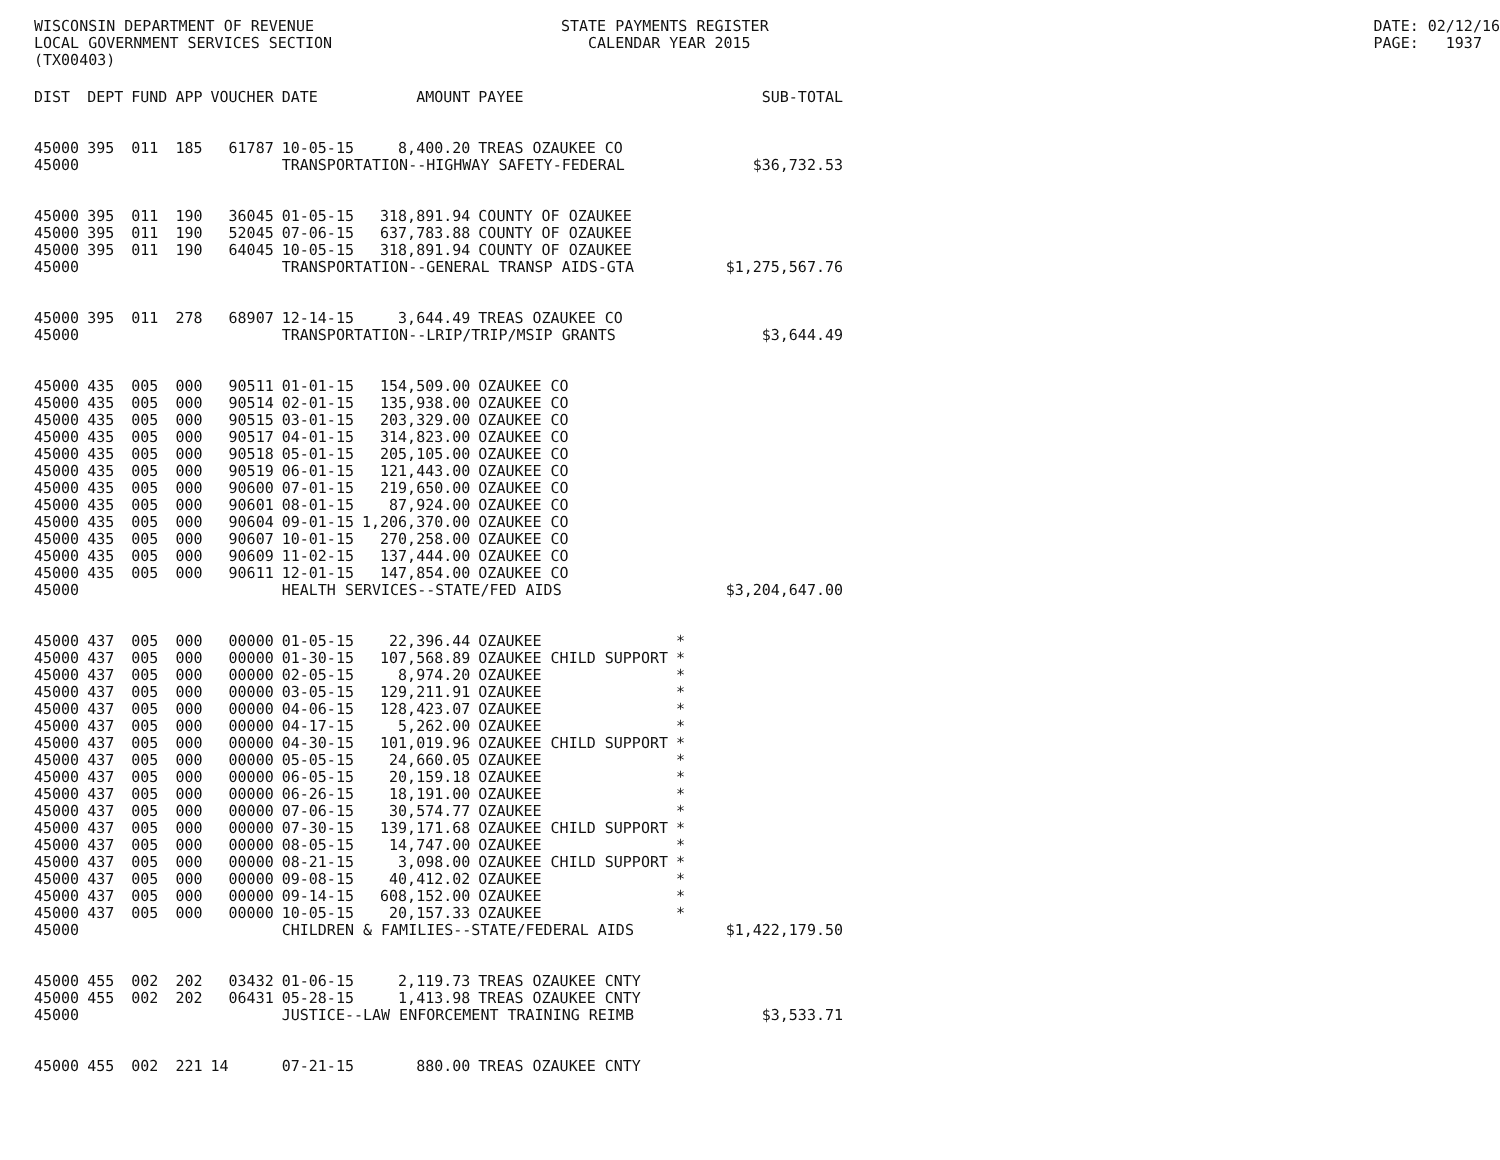WISCONSIN DEPARTMENT OF REVENUE LOCAL GOVERNMENT SERVICES SECTION (TX00403)
STATE PAYMENTS REGISTER CALENDAR YEAR 2015
DATE: 02/12/16 PAGE: 1937
| DIST | DEPT | FUND | APP | VOUCHER | DATE | AMOUNT | PAYEE | | SUB-TOTAL |
| --- | --- | --- | --- | --- | --- | --- | --- | --- | --- |
| 45000 | 395 | 011 | 185 | 61787 | 10-05-15 | 8,400.20 | TREAS OZAUKEE CO | | |
| 45000 | | | | | TRANSPORTATION--HIGHWAY SAFETY-FEDERAL | | | | $36,732.53 |
| 45000 | 395 | 011 | 190 | 36045 | 01-05-15 | 318,891.94 | COUNTY OF OZAUKEE | | |
| 45000 | 395 | 011 | 190 | 52045 | 07-06-15 | 637,783.88 | COUNTY OF OZAUKEE | | |
| 45000 | 395 | 011 | 190 | 64045 | 10-05-15 | 318,891.94 | COUNTY OF OZAUKEE | | |
| 45000 | | | | | TRANSPORTATION--GENERAL TRANSP AIDS-GTA | | | | $1,275,567.76 |
| 45000 | 395 | 011 | 278 | 68907 | 12-14-15 | 3,644.49 | TREAS OZAUKEE CO | | |
| 45000 | | | | | TRANSPORTATION--LRIP/TRIP/MSIP GRANTS | | | | $3,644.49 |
| 45000 | 435 | 005 | 000 | 90511 | 01-01-15 | 154,509.00 | OZAUKEE CO | | |
| 45000 | 435 | 005 | 000 | 90514 | 02-01-15 | 135,938.00 | OZAUKEE CO | | |
| 45000 | 435 | 005 | 000 | 90515 | 03-01-15 | 203,329.00 | OZAUKEE CO | | |
| 45000 | 435 | 005 | 000 | 90517 | 04-01-15 | 314,823.00 | OZAUKEE CO | | |
| 45000 | 435 | 005 | 000 | 90518 | 05-01-15 | 205,105.00 | OZAUKEE CO | | |
| 45000 | 435 | 005 | 000 | 90519 | 06-01-15 | 121,443.00 | OZAUKEE CO | | |
| 45000 | 435 | 005 | 000 | 90600 | 07-01-15 | 219,650.00 | OZAUKEE CO | | |
| 45000 | 435 | 005 | 000 | 90601 | 08-01-15 | 87,924.00 | OZAUKEE CO | | |
| 45000 | 435 | 005 | 000 | 90604 | 09-01-15 | 1,206,370.00 | OZAUKEE CO | | |
| 45000 | 435 | 005 | 000 | 90607 | 10-01-15 | 270,258.00 | OZAUKEE CO | | |
| 45000 | 435 | 005 | 000 | 90609 | 11-02-15 | 137,444.00 | OZAUKEE CO | | |
| 45000 | 435 | 005 | 000 | 90611 | 12-01-15 | 147,854.00 | OZAUKEE CO | | |
| 45000 | | | | | HEALTH SERVICES--STATE/FED AIDS | | | | $3,204,647.00 |
| 45000 | 437 | 005 | 000 | 00000 | 01-05-15 | 22,396.44 | OZAUKEE | * | |
| 45000 | 437 | 005 | 000 | 00000 | 01-30-15 | 107,568.89 | OZAUKEE CHILD SUPPORT | * | |
| 45000 | 437 | 005 | 000 | 00000 | 02-05-15 | 8,974.20 | OZAUKEE | * | |
| 45000 | 437 | 005 | 000 | 00000 | 03-05-15 | 129,211.91 | OZAUKEE | * | |
| 45000 | 437 | 005 | 000 | 00000 | 04-06-15 | 128,423.07 | OZAUKEE | * | |
| 45000 | 437 | 005 | 000 | 00000 | 04-17-15 | 5,262.00 | OZAUKEE | * | |
| 45000 | 437 | 005 | 000 | 00000 | 04-30-15 | 101,019.96 | OZAUKEE CHILD SUPPORT | * | |
| 45000 | 437 | 005 | 000 | 00000 | 05-05-15 | 24,660.05 | OZAUKEE | * | |
| 45000 | 437 | 005 | 000 | 00000 | 06-05-15 | 20,159.18 | OZAUKEE | * | |
| 45000 | 437 | 005 | 000 | 00000 | 06-26-15 | 18,191.00 | OZAUKEE | * | |
| 45000 | 437 | 005 | 000 | 00000 | 07-06-15 | 30,574.77 | OZAUKEE | * | |
| 45000 | 437 | 005 | 000 | 00000 | 07-30-15 | 139,171.68 | OZAUKEE CHILD SUPPORT | * | |
| 45000 | 437 | 005 | 000 | 00000 | 08-05-15 | 14,747.00 | OZAUKEE | * | |
| 45000 | 437 | 005 | 000 | 00000 | 08-21-15 | 3,098.00 | OZAUKEE CHILD SUPPORT | * | |
| 45000 | 437 | 005 | 000 | 00000 | 09-08-15 | 40,412.02 | OZAUKEE | * | |
| 45000 | 437 | 005 | 000 | 00000 | 09-14-15 | 608,152.00 | OZAUKEE | * | |
| 45000 | 437 | 005 | 000 | 00000 | 10-05-15 | 20,157.33 | OZAUKEE | * | |
| 45000 | | | | | CHILDREN & FAMILIES--STATE/FEDERAL AIDS | | | | $1,422,179.50 |
| 45000 | 455 | 002 | 202 | 03432 | 01-06-15 | 2,119.73 | TREAS OZAUKEE CNTY | | |
| 45000 | 455 | 002 | 202 | 06431 | 05-28-15 | 1,413.98 | TREAS OZAUKEE CNTY | | |
| 45000 | | | | | JUSTICE--LAW ENFORCEMENT TRAINING REIMB | | | | $3,533.71 |
| 45000 | 455 | 002 | 221 | 14 | 07-21-15 | 880.00 | TREAS OZAUKEE CNTY | | |